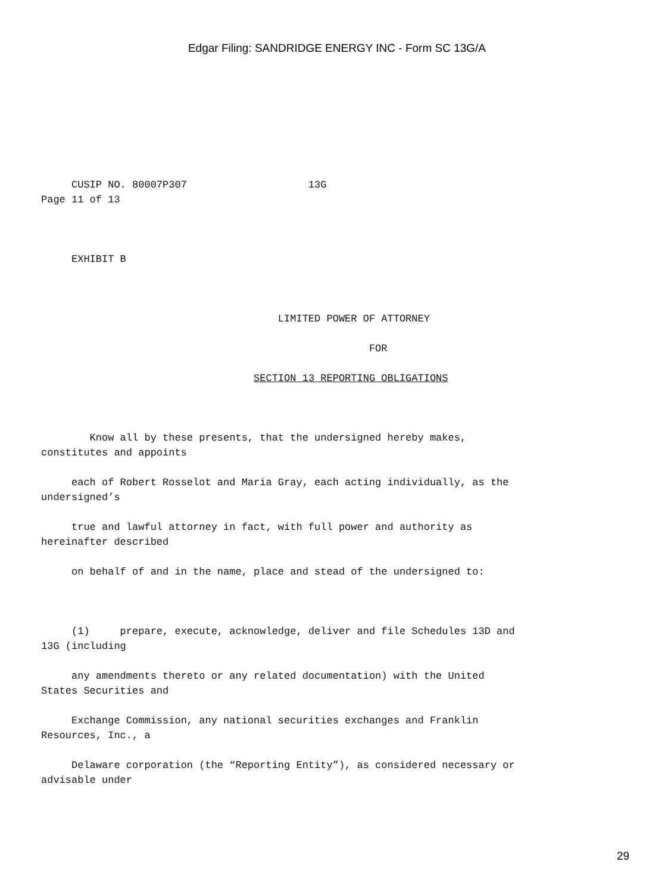Edgar Filing: SANDRIDGE ENERGY INC - Form SC 13G/A
     CUSIP NO. 80007P307                    13G
Page 11 of 13
     EXHIBIT B
                                       LIMITED POWER OF ATTORNEY
                                                      FOR
                                   SECTION 13 REPORTING OBLIGATIONS
        Know all by these presents, that the undersigned hereby makes,
constitutes and appoints
     each of Robert Rosselot and Maria Gray, each acting individually, as the
undersigned’s
     true and lawful attorney in fact, with full power and authority as
hereinafter described
     on behalf of and in the name, place and stead of the undersigned to:
     (1)     prepare, execute, acknowledge, deliver and file Schedules 13D and
13G (including
     any amendments thereto or any related documentation) with the United
States Securities and
     Exchange Commission, any national securities exchanges and Franklin
Resources, Inc., a
     Delaware corporation (the “Reporting Entity”), as considered necessary or
advisable under
29